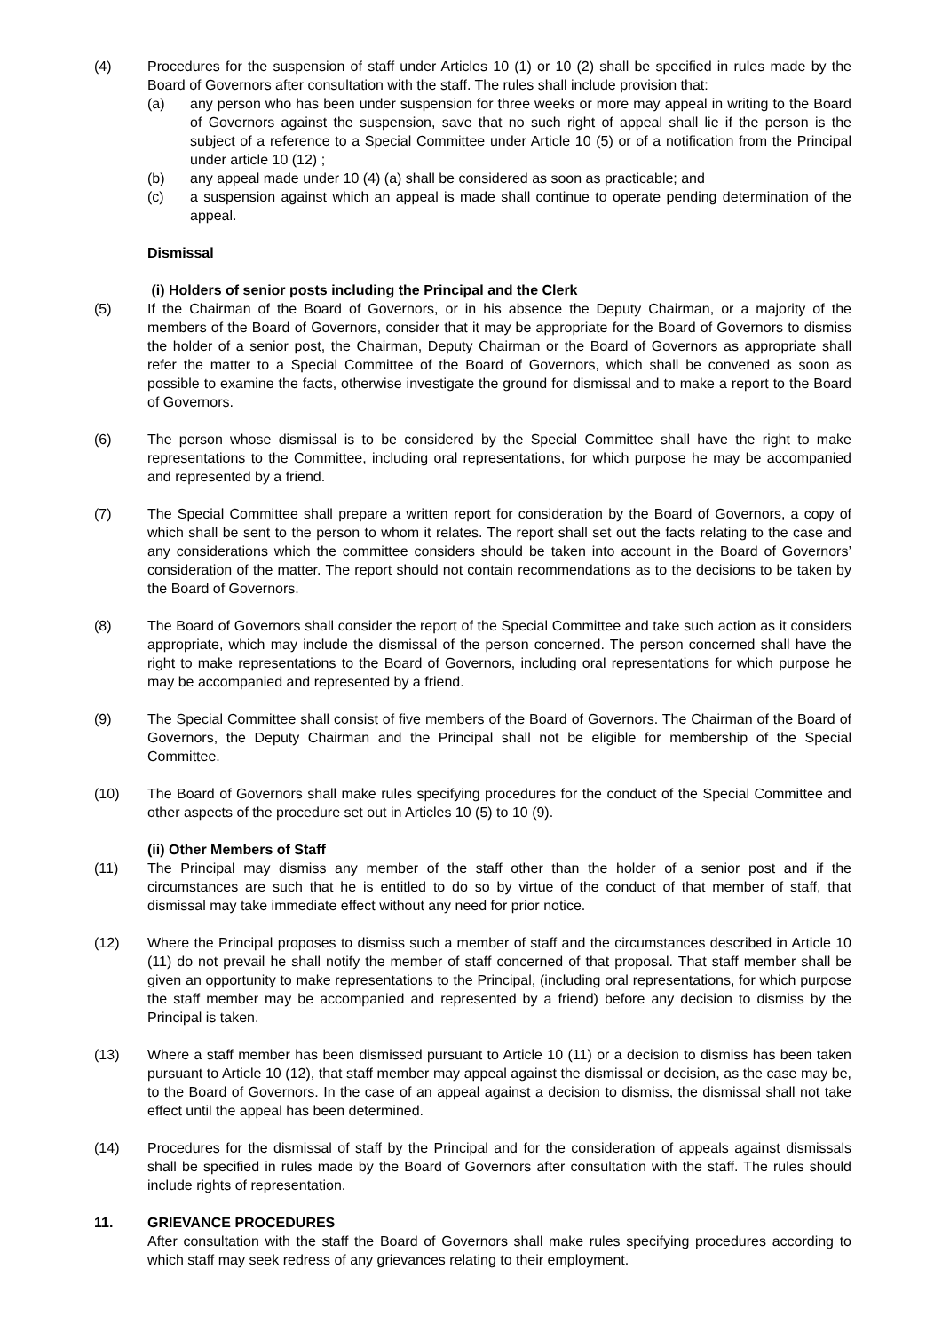(4) Procedures for the suspension of staff under Articles 10 (1) or 10 (2) shall be specified in rules made by the Board of Governors after consultation with the staff. The rules shall include provision that:
(a) any person who has been under suspension for three weeks or more may appeal in writing to the Board of Governors against the suspension, save that no such right of appeal shall lie if the person is the subject of a reference to a Special Committee under Article 10 (5) or of a notification from the Principal under article 10 (12) ;
(b) any appeal made under 10 (4) (a) shall be considered as soon as practicable; and
(c) a suspension against which an appeal is made shall continue to operate pending determination of the appeal.
Dismissal
(i) Holders of senior posts including the Principal and the Clerk
(5) If the Chairman of the Board of Governors, or in his absence the Deputy Chairman, or a majority of the members of the Board of Governors, consider that it may be appropriate for the Board of Governors to dismiss the holder of a senior post, the Chairman, Deputy Chairman or the Board of Governors as appropriate shall refer the matter to a Special Committee of the Board of Governors, which shall be convened as soon as possible to examine the facts, otherwise investigate the ground for dismissal and to make a report to the Board of Governors.
(6) The person whose dismissal is to be considered by the Special Committee shall have the right to make representations to the Committee, including oral representations, for which purpose he may be accompanied and represented by a friend.
(7) The Special Committee shall prepare a written report for consideration by the Board of Governors, a copy of which shall be sent to the person to whom it relates. The report shall set out the facts relating to the case and any considerations which the committee considers should be taken into account in the Board of Governors’ consideration of the matter. The report should not contain recommendations as to the decisions to be taken by the Board of Governors.
(8) The Board of Governors shall consider the report of the Special Committee and take such action as it considers appropriate, which may include the dismissal of the person concerned. The person concerned shall have the right to make representations to the Board of Governors, including oral representations for which purpose he may be accompanied and represented by a friend.
(9) The Special Committee shall consist of five members of the Board of Governors. The Chairman of the Board of Governors, the Deputy Chairman and the Principal shall not be eligible for membership of the Special Committee.
(10) The Board of Governors shall make rules specifying procedures for the conduct of the Special Committee and other aspects of the procedure set out in Articles 10 (5) to 10 (9).
(ii) Other Members of Staff
(11) The Principal may dismiss any member of the staff other than the holder of a senior post and if the circumstances are such that he is entitled to do so by virtue of the conduct of that member of staff, that dismissal may take immediate effect without any need for prior notice.
(12) Where the Principal proposes to dismiss such a member of staff and the circumstances described in Article 10 (11) do not prevail he shall notify the member of staff concerned of that proposal. That staff member shall be given an opportunity to make representations to the Principal, (including oral representations, for which purpose the staff member may be accompanied and represented by a friend) before any decision to dismiss by the Principal is taken.
(13) Where a staff member has been dismissed pursuant to Article 10 (11) or a decision to dismiss has been taken pursuant to Article 10 (12), that staff member may appeal against the dismissal or decision, as the case may be, to the Board of Governors. In the case of an appeal against a decision to dismiss, the dismissal shall not take effect until the appeal has been determined.
(14) Procedures for the dismissal of staff by the Principal and for the consideration of appeals against dismissals shall be specified in rules made by the Board of Governors after consultation with the staff. The rules should include rights of representation.
11. GRIEVANCE PROCEDURES
After consultation with the staff the Board of Governors shall make rules specifying procedures according to which staff may seek redress of any grievances relating to their employment.